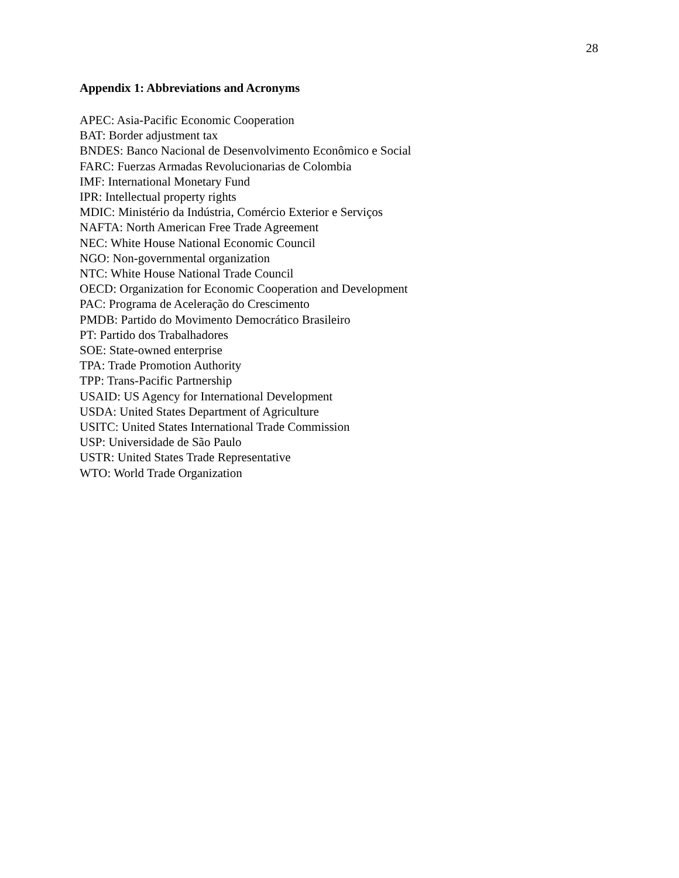28
Appendix 1: Abbreviations and Acronyms
APEC: Asia-Pacific Economic Cooperation
BAT: Border adjustment tax
BNDES: Banco Nacional de Desenvolvimento Econômico e Social
FARC: Fuerzas Armadas Revolucionarias de Colombia
IMF: International Monetary Fund
IPR: Intellectual property rights
MDIC: Ministério da Indústria, Comércio Exterior e Serviços
NAFTA: North American Free Trade Agreement
NEC: White House National Economic Council
NGO: Non-governmental organization
NTC: White House National Trade Council
OECD: Organization for Economic Cooperation and Development
PAC: Programa de Aceleração do Crescimento
PMDB: Partido do Movimento Democrático Brasileiro
PT: Partido dos Trabalhadores
SOE: State-owned enterprise
TPA: Trade Promotion Authority
TPP: Trans-Pacific Partnership
USAID: US Agency for International Development
USDA: United States Department of Agriculture
USITC: United States International Trade Commission
USP: Universidade de São Paulo
USTR: United States Trade Representative
WTO: World Trade Organization